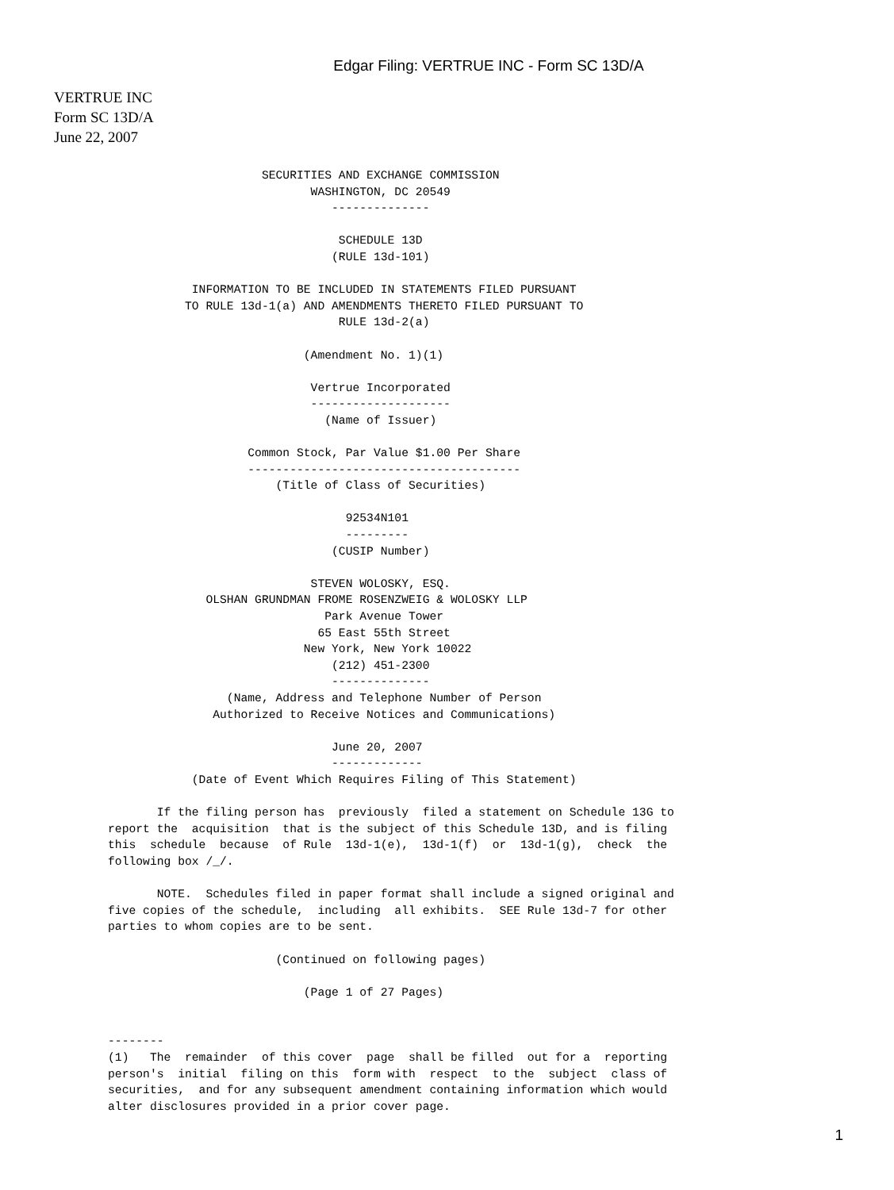Edgar Filing: VERTRUE INC - Form SC 13D/A
VERTRUE INC
Form SC 13D/A
June 22, 2007
                      SECURITIES AND EXCHANGE COMMISSION
                             WASHINGTON, DC 20549
                                --------------

                                 SCHEDULE 13D
                                (RULE 13d-101)

            INFORMATION TO BE INCLUDED IN STATEMENTS FILED PURSUANT
           TO RULE 13d-1(a) AND AMENDMENTS THERETO FILED PURSUANT TO
                                 RULE 13d-2(a)

                            (Amendment No. 1)(1)

                             Vertrue Incorporated
                             --------------------
                               (Name of Issuer)

                    Common Stock, Par Value $1.00 Per Share
                    ---------------------------------------
                        (Title of Class of Securities)

                                  92534N101
                                  ---------
                                (CUSIP Number)

                             STEVEN WOLOSKY, ESQ.
              OLSHAN GRUNDMAN FROME ROSENZWEIG & WOLOSKY LLP
                               Park Avenue Tower
                              65 East 55th Street
                            New York, New York 10022
                                (212) 451-2300
                                --------------
                 (Name, Address and Telephone Number of Person
               Authorized to Receive Notices and Communications)

                                June 20, 2007
                                -------------
            (Date of Event Which Requires Filing of This Statement)

       If the filing person has  previously  filed a statement on Schedule 13G to
report the  acquisition  that is the subject of this Schedule 13D, and is filing
this  schedule  because  of Rule  13d-1(e),  13d-1(f)  or  13d-1(g),  check  the
following box /_/.

       NOTE.  Schedules filed in paper format shall include a signed original and
five copies of the schedule,  including  all exhibits.  SEE Rule 13d-7 for other
parties to whom copies are to be sent.

                        (Continued on following pages)

                            (Page 1 of 27 Pages)


--------
(1)   The  remainder  of this cover  page  shall be filled  out for a  reporting
person's  initial  filing on this  form with  respect  to the  subject  class of
securities,  and for any subsequent amendment containing information which would
alter disclosures provided in a prior cover page.
1